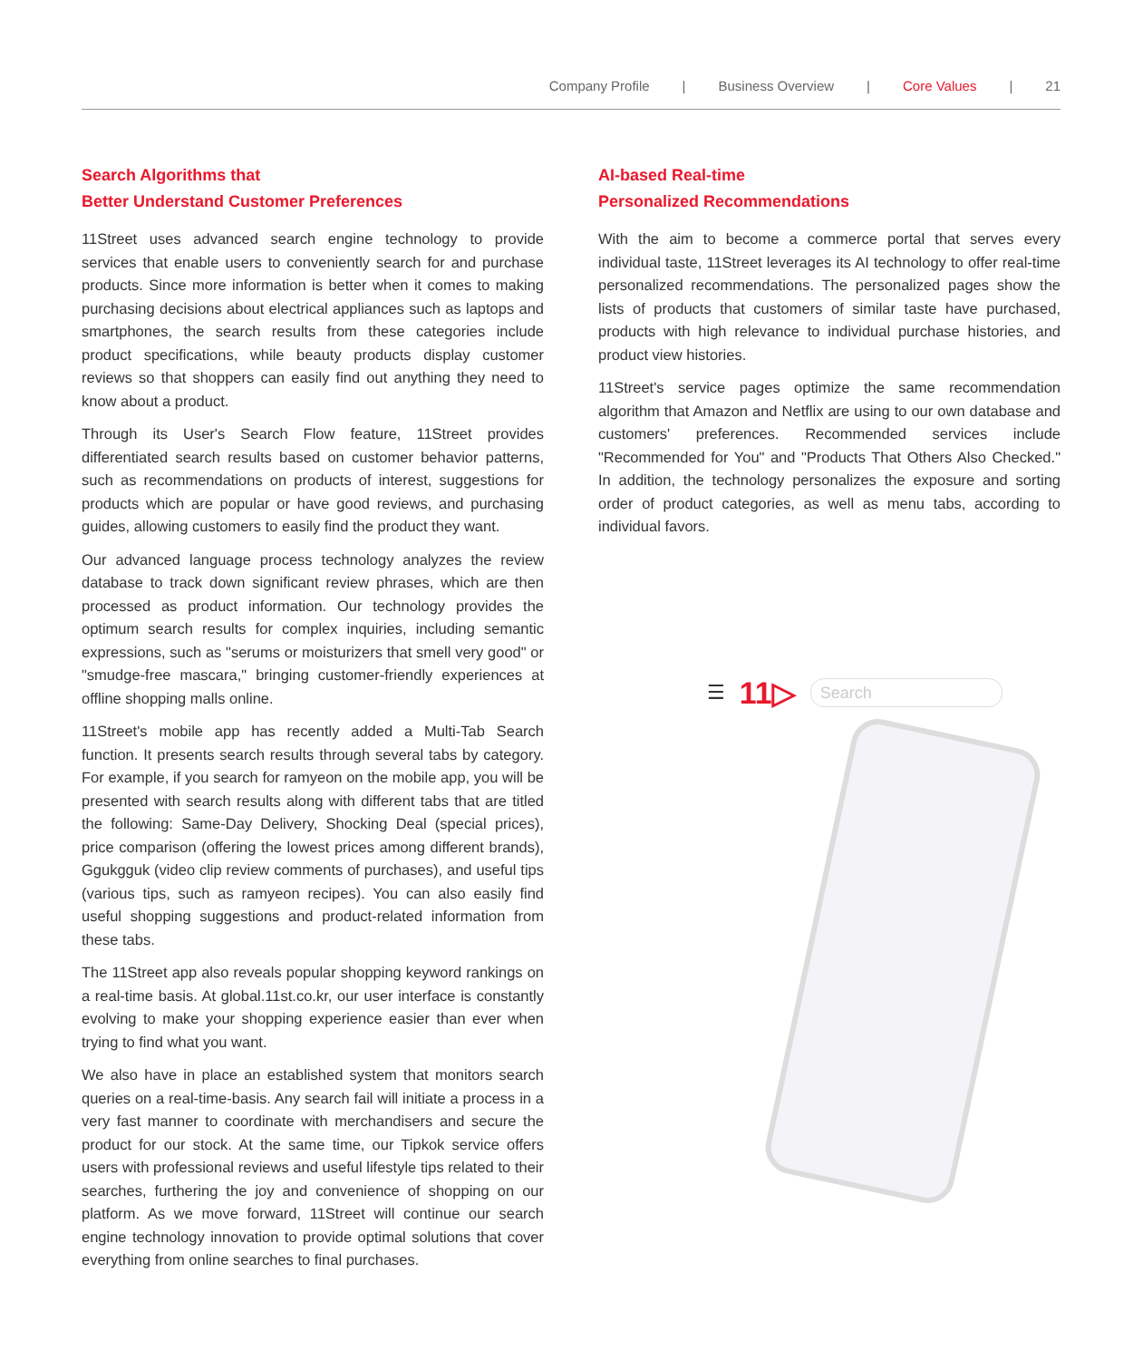Company Profile | Business Overview | Core Values | 21
Search Algorithms that
Better Understand Customer Preferences
11Street uses advanced search engine technology to provide services that enable users to conveniently search for and purchase products. Since more information is better when it comes to making purchasing decisions about electrical appliances such as laptops and smartphones, the search results from these categories include product specifications, while beauty products display customer reviews so that shoppers can easily find out anything they need to know about a product.
Through its User's Search Flow feature, 11Street provides differentiated search results based on customer behavior patterns, such as recommendations on products of interest, suggestions for products which are popular or have good reviews, and purchasing guides, allowing customers to easily find the product they want.
Our advanced language process technology analyzes the review database to track down significant review phrases, which are then processed as product information. Our technology provides the optimum search results for complex inquiries, including semantic expressions, such as "serums or moisturizers that smell very good" or "smudge-free mascara," bringing customer-friendly experiences at offline shopping malls online.
11Street's mobile app has recently added a Multi-Tab Search function. It presents search results through several tabs by category. For example, if you search for ramyeon on the mobile app, you will be presented with search results along with different tabs that are titled the following: Same-Day Delivery, Shocking Deal (special prices), price comparison (offering the lowest prices among different brands), Ggukgguk (video clip review comments of purchases), and useful tips (various tips, such as ramyeon recipes). You can also easily find useful shopping suggestions and product-related information from these tabs.
The 11Street app also reveals popular shopping keyword rankings on a real-time basis. At global.11st.co.kr, our user interface is constantly evolving to make your shopping experience easier than ever when trying to find what you want.
We also have in place an established system that monitors search queries on a real-time-basis. Any search fail will initiate a process in a very fast manner to coordinate with merchandisers and secure the product for our stock. At the same time, our Tipkok service offers users with professional reviews and useful lifestyle tips related to their searches, furthering the joy and convenience of shopping on our platform. As we move forward, 11Street will continue our search engine technology innovation to provide optimal solutions that cover everything from online searches to final purchases.
AI-based Real-time
Personalized Recommendations
With the aim to become a commerce portal that serves every individual taste, 11Street leverages its AI technology to offer real-time personalized recommendations. The personalized pages show the lists of products that customers of similar taste have purchased, products with high relevance to individual purchase histories, and product view histories.
11Street's service pages optimize the same recommendation algorithm that Amazon and Netflix are using to our own database and customers' preferences. Recommended services include "Recommended for You" and "Products That Others Also Checked." In addition, the technology personalizes the exposure and sorting order of product categories, as well as menu tabs, according to individual favors.
☰ 11▷ Search